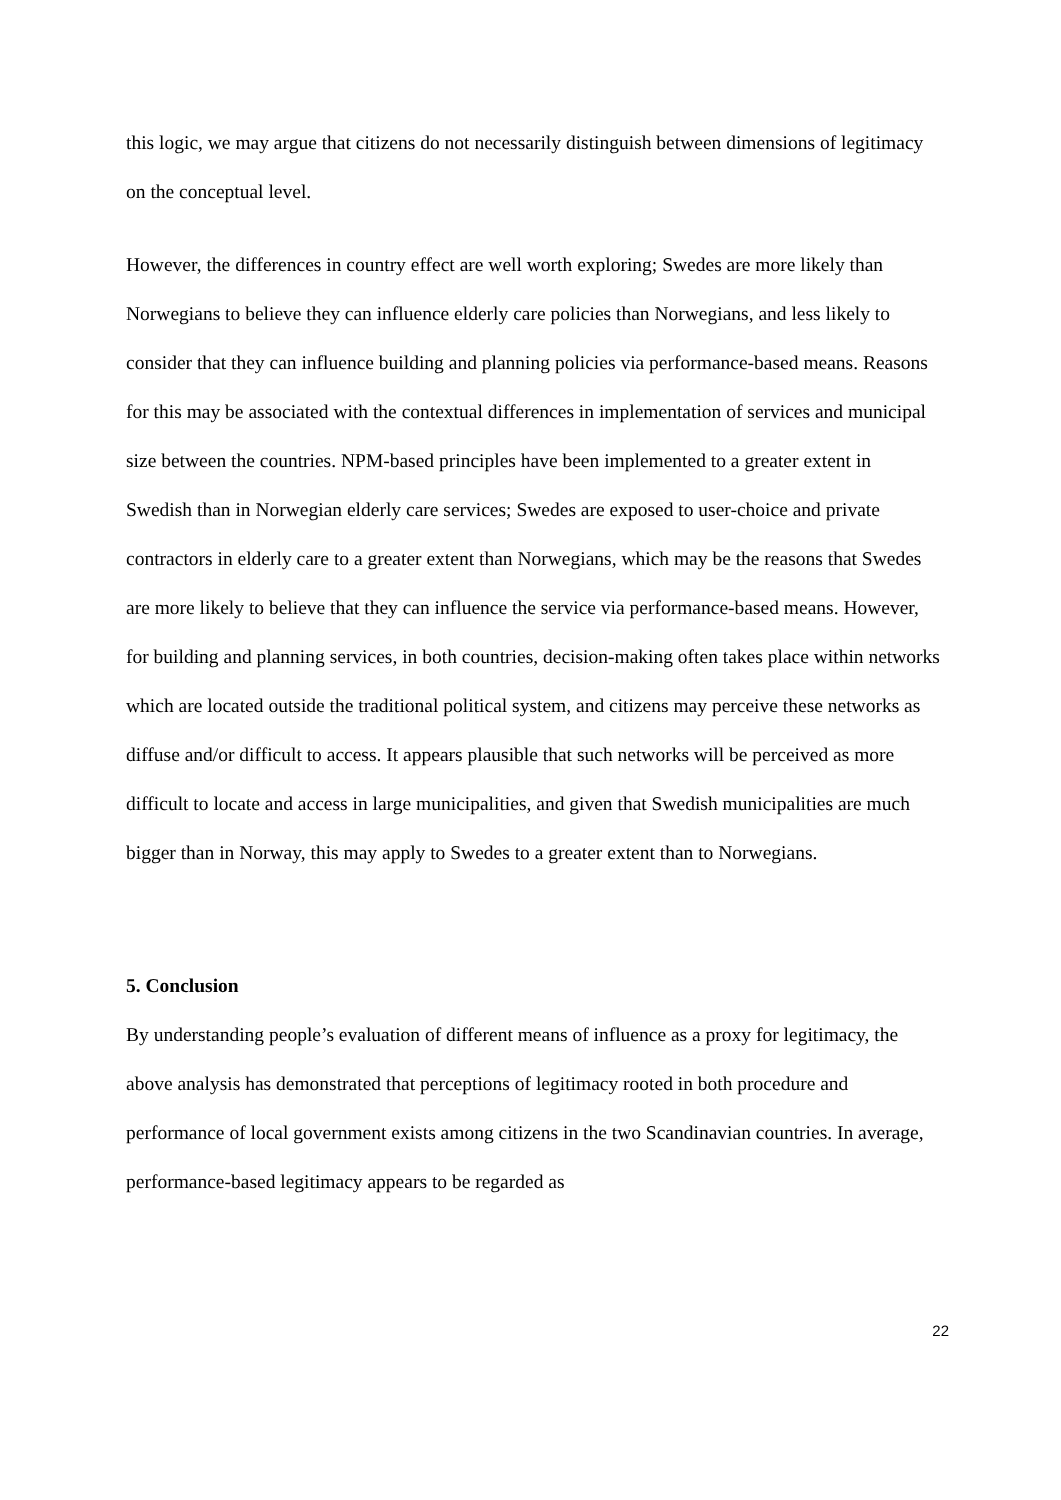this logic, we may argue that citizens do not necessarily distinguish between dimensions of legitimacy on the conceptual level.
However, the differences in country effect are well worth exploring; Swedes are more likely than Norwegians to believe they can influence elderly care policies than Norwegians, and less likely to consider that they can influence building and planning policies via performance-based means. Reasons for this may be associated with the contextual differences in implementation of services and municipal size between the countries. NPM-based principles have been implemented to a greater extent in Swedish than in Norwegian elderly care services; Swedes are exposed to user-choice and private contractors in elderly care to a greater extent than Norwegians, which may be the reasons that Swedes are more likely to believe that they can influence the service via performance-based means. However, for building and planning services, in both countries, decision-making often takes place within networks which are located outside the traditional political system, and citizens may perceive these networks as diffuse and/or difficult to access. It appears plausible that such networks will be perceived as more difficult to locate and access in large municipalities, and given that Swedish municipalities are much bigger than in Norway, this may apply to Swedes to a greater extent than to Norwegians.
5. Conclusion
By understanding people’s evaluation of different means of influence as a proxy for legitimacy, the above analysis has demonstrated that perceptions of legitimacy rooted in both procedure and performance of local government exists among citizens in the two Scandinavian countries. In average, performance-based legitimacy appears to be regarded as
22